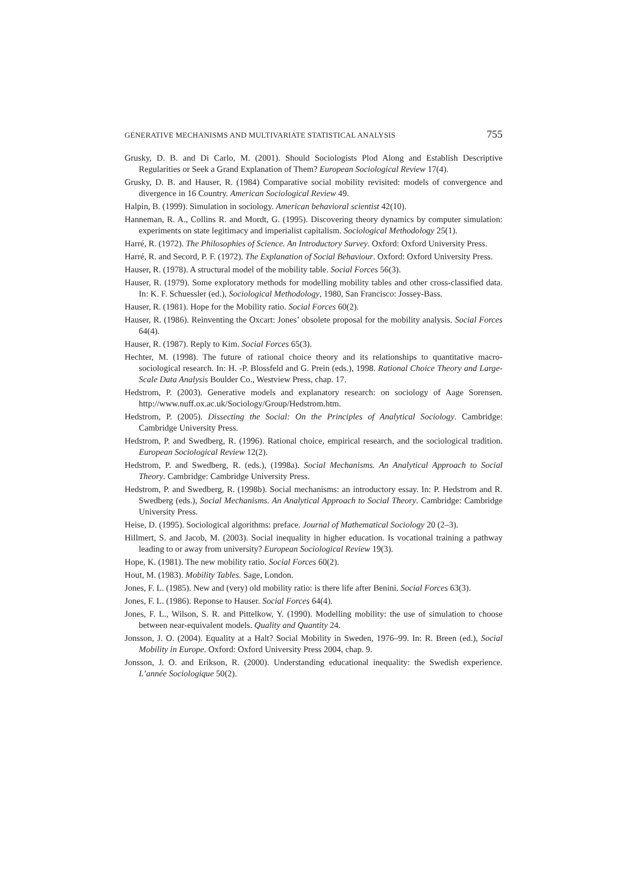GENERATIVE MECHANISMS AND MULTIVARIATE STATISTICAL ANALYSIS 755
Grusky, D. B. and Di Carlo, M. (2001). Should Sociologists Plod Along and Establish Descriptive Regularities or Seek a Grand Explanation of Them? European Sociological Review 17(4).
Grusky, D. B. and Hauser, R. (1984) Comparative social mobility revisited: models of convergence and divergence in 16 Country. American Sociological Review 49.
Halpin, B. (1999). Simulation in sociology. American behavioral scientist 42(10).
Hanneman, R. A., Collins R. and Mordt, G. (1995). Discovering theory dynamics by computer simulation: experiments on state legitimacy and imperialist capitalism. Sociological Methodology 25(1).
Harré, R. (1972). The Philosophies of Science. An Introductory Survey. Oxford: Oxford University Press.
Harré, R. and Secord, P. F. (1972). The Explanation of Social Behaviour. Oxford: Oxford University Press.
Hauser, R. (1978). A structural model of the mobility table. Social Forces 56(3).
Hauser, R. (1979). Some exploratory methods for modelling mobility tables and other cross-classified data. In: K. F. Schuessler (ed.), Sociological Methodology, 1980, San Francisco: Jossey-Bass.
Hauser, R. (1981). Hope for the Mobility ratio. Social Forces 60(2).
Hauser, R. (1986). Reinventing the Oxcart: Jones’ obsolete proposal for the mobility analysis. Social Forces 64(4).
Hauser, R. (1987). Reply to Kim. Social Forces 65(3).
Hechter, M. (1998). The future of rational choice theory and its relationships to quantitative macro-sociological research. In: H. -P. Blossfeld and G. Prein (eds.), 1998. Rational Choice Theory and Large-Scale Data Analysis Boulder Co., Westview Press, chap. 17.
Hedstrom, P. (2003). Generative models and explanatory research: on sociology of Aage Sorensen. http://www.nuff.ox.ac.uk/Sociology/Group/Hedstrom.htm.
Hedstrom, P. (2005). Dissecting the Social: On the Principles of Analytical Sociology. Cambridge: Cambridge University Press.
Hedstrom, P. and Swedberg, R. (1996). Rational choice, empirical research, and the sociological tradition. European Sociological Review 12(2).
Hedstrom, P. and Swedberg, R. (eds.), (1998a). Social Mechanisms. An Analytical Approach to Social Theory. Cambridge: Cambridge University Press.
Hedstrom, P. and Swedberg, R. (1998b). Social mechanisms: an introductory essay. In: P. Hedstrom and R. Swedberg (eds.), Social Mechanisms. An Analytical Approach to Social Theory. Cambridge: Cambridge University Press.
Heise, D. (1995). Sociological algorithms: preface. Journal of Mathematical Sociology 20 (2–3).
Hillmert, S. and Jacob, M. (2003). Social inequality in higher education. Is vocational training a pathway leading to or away from university? European Sociological Review 19(3).
Hope, K. (1981). The new mobility ratio. Social Forces 60(2).
Hout, M. (1983). Mobility Tables. Sage, London.
Jones, F. L. (1985). New and (very) old mobility ratio: is there life after Benini. Social Forces 63(3).
Jones, F. L. (1986). Reponse to Hauser. Social Forces 64(4).
Jones, F. L., Wilson, S. R. and Pittelkow, Y. (1990). Modelling mobility: the use of simulation to choose between near-equivalent models. Quality and Quantity 24.
Jonsson, J. O. (2004). Equality at a Halt? Social Mobility in Sweden, 1976–99. In: R. Breen (ed.), Social Mobility in Europe. Oxford: Oxford University Press 2004, chap. 9.
Jonsson, J. O. and Erikson, R. (2000). Understanding educational inequality: the Swedish experience. L’année Sociologique 50(2).